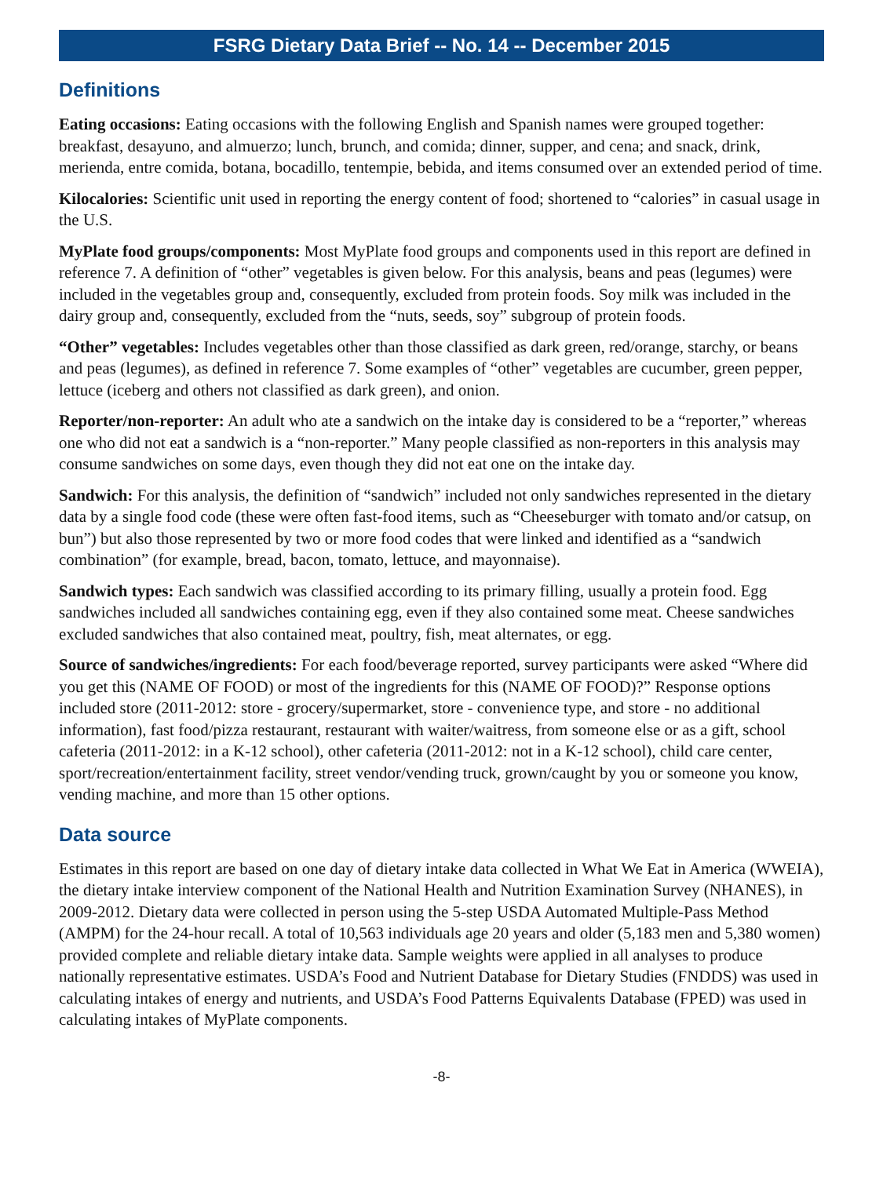FSRG Dietary Data Brief -- No. 14 -- December 2015
Definitions
Eating occasions: Eating occasions with the following English and Spanish names were grouped together: breakfast, desayuno, and almuerzo; lunch, brunch, and comida; dinner, supper, and cena; and snack, drink, merienda, entre comida, botana, bocadillo, tentempie, bebida, and items consumed over an extended period of time.
Kilocalories: Scientific unit used in reporting the energy content of food; shortened to “calories” in casual usage in the U.S.
MyPlate food groups/components: Most MyPlate food groups and components used in this report are defined in reference 7. A definition of “other” vegetables is given below. For this analysis, beans and peas (legumes) were included in the vegetables group and, consequently, excluded from protein foods. Soy milk was included in the dairy group and, consequently, excluded from the “nuts, seeds, soy” subgroup of protein foods.
“Other” vegetables: Includes vegetables other than those classified as dark green, red/orange, starchy, or beans and peas (legumes), as defined in reference 7. Some examples of “other” vegetables are cucumber, green pepper, lettuce (iceberg and others not classified as dark green), and onion.
Reporter/non-reporter: An adult who ate a sandwich on the intake day is considered to be a “reporter,” whereas one who did not eat a sandwich is a “non-reporter.” Many people classified as non-reporters in this analysis may consume sandwiches on some days, even though they did not eat one on the intake day.
Sandwich: For this analysis, the definition of “sandwich” included not only sandwiches represented in the dietary data by a single food code (these were often fast-food items, such as “Cheeseburger with tomato and/or catsup, on bun”) but also those represented by two or more food codes that were linked and identified as a “sandwich combination” (for example, bread, bacon, tomato, lettuce, and mayonnaise).
Sandwich types: Each sandwich was classified according to its primary filling, usually a protein food. Egg sandwiches included all sandwiches containing egg, even if they also contained some meat. Cheese sandwiches excluded sandwiches that also contained meat, poultry, fish, meat alternates, or egg.
Source of sandwiches/ingredients: For each food/beverage reported, survey participants were asked “Where did you get this (NAME OF FOOD) or most of the ingredients for this (NAME OF FOOD)?” Response options included store (2011-2012: store - grocery/supermarket, store - convenience type, and store - no additional information), fast food/pizza restaurant, restaurant with waiter/waitress, from someone else or as a gift, school cafeteria (2011-2012: in a K-12 school), other cafeteria (2011-2012: not in a K-12 school), child care center, sport/recreation/entertainment facility, street vendor/vending truck, grown/caught by you or someone you know, vending machine, and more than 15 other options.
Data source
Estimates in this report are based on one day of dietary intake data collected in What We Eat in America (WWEIA), the dietary intake interview component of the National Health and Nutrition Examination Survey (NHANES), in 2009-2012. Dietary data were collected in person using the 5-step USDA Automated Multiple-Pass Method (AMPM) for the 24-hour recall. A total of 10,563 individuals age 20 years and older (5,183 men and 5,380 women) provided complete and reliable dietary intake data. Sample weights were applied in all analyses to produce nationally representative estimates. USDA’s Food and Nutrient Database for Dietary Studies (FNDDS) was used in calculating intakes of energy and nutrients, and USDA’s Food Patterns Equivalents Database (FPED) was used in calculating intakes of MyPlate components.
-8-